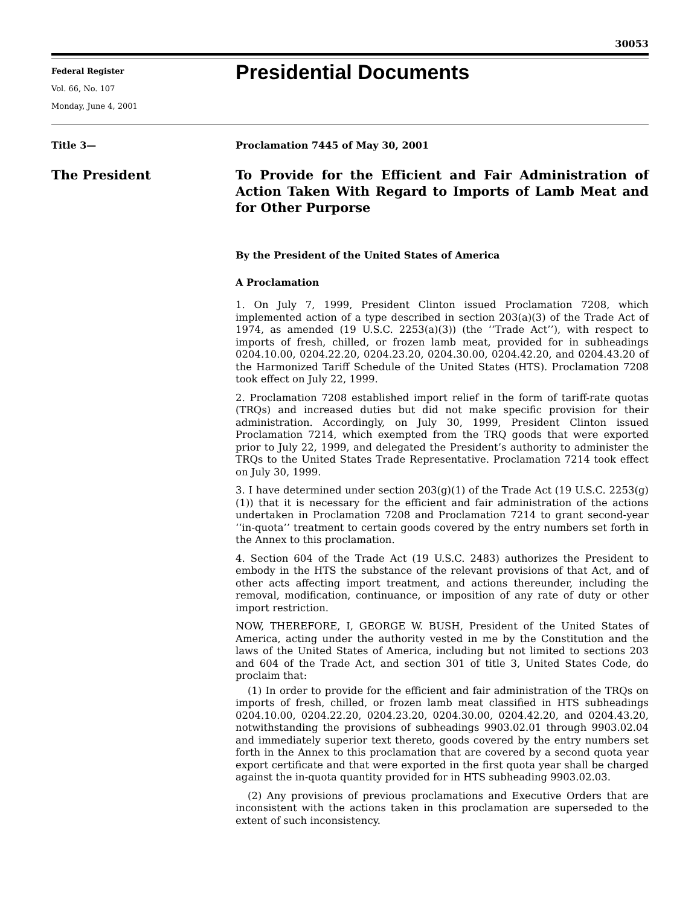30053
Federal Register
Vol. 66, No. 107
Monday, June 4, 2001
Presidential Documents
Title 3—
The President
Proclamation 7445 of May 30, 2001
To Provide for the Efficient and Fair Administration of Action Taken With Regard to Imports of Lamb Meat and for Other Purporse
By the President of the United States of America
A Proclamation
1. On July 7, 1999, President Clinton issued Proclamation 7208, which implemented action of a type described in section 203(a)(3) of the Trade Act of 1974, as amended (19 U.S.C. 2253(a)(3)) (the ‘‘Trade Act’’), with respect to imports of fresh, chilled, or frozen lamb meat, provided for in subheadings 0204.10.00, 0204.22.20, 0204.23.20, 0204.30.00, 0204.42.20, and 0204.43.20 of the Harmonized Tariff Schedule of the United States (HTS). Proclamation 7208 took effect on July 22, 1999.
2. Proclamation 7208 established import relief in the form of tariff-rate quotas (TRQs) and increased duties but did not make specific provision for their administration. Accordingly, on July 30, 1999, President Clinton issued Proclamation 7214, which exempted from the TRQ goods that were exported prior to July 22, 1999, and delegated the President’s authority to administer the TRQs to the United States Trade Representative. Proclamation 7214 took effect on July 30, 1999.
3. I have determined under section 203(g)(1) of the Trade Act (19 U.S.C. 2253(g)(1)) that it is necessary for the efficient and fair administration of the actions undertaken in Proclamation 7208 and Proclamation 7214 to grant second-year ‘‘in-quota’’ treatment to certain goods covered by the entry numbers set forth in the Annex to this proclamation.
4. Section 604 of the Trade Act (19 U.S.C. 2483) authorizes the President to embody in the HTS the substance of the relevant provisions of that Act, and of other acts affecting import treatment, and actions thereunder, including the removal, modification, continuance, or imposition of any rate of duty or other import restriction.
NOW, THEREFORE, I, GEORGE W. BUSH, President of the United States of America, acting under the authority vested in me by the Constitution and the laws of the United States of America, including but not limited to sections 203 and 604 of the Trade Act, and section 301 of title 3, United States Code, do proclaim that:
(1) In order to provide for the efficient and fair administration of the TRQs on imports of fresh, chilled, or frozen lamb meat classified in HTS subheadings 0204.10.00, 0204.22.20, 0204.23.20, 0204.30.00, 0204.42.20, and 0204.43.20, notwithstanding the provisions of subheadings 9903.02.01 through 9903.02.04 and immediately superior text thereto, goods covered by the entry numbers set forth in the Annex to this proclamation that are covered by a second quota year export certificate and that were exported in the first quota year shall be charged against the in-quota quantity provided for in HTS subheading 9903.02.03.
(2) Any provisions of previous proclamations and Executive Orders that are inconsistent with the actions taken in this proclamation are superseded to the extent of such inconsistency.